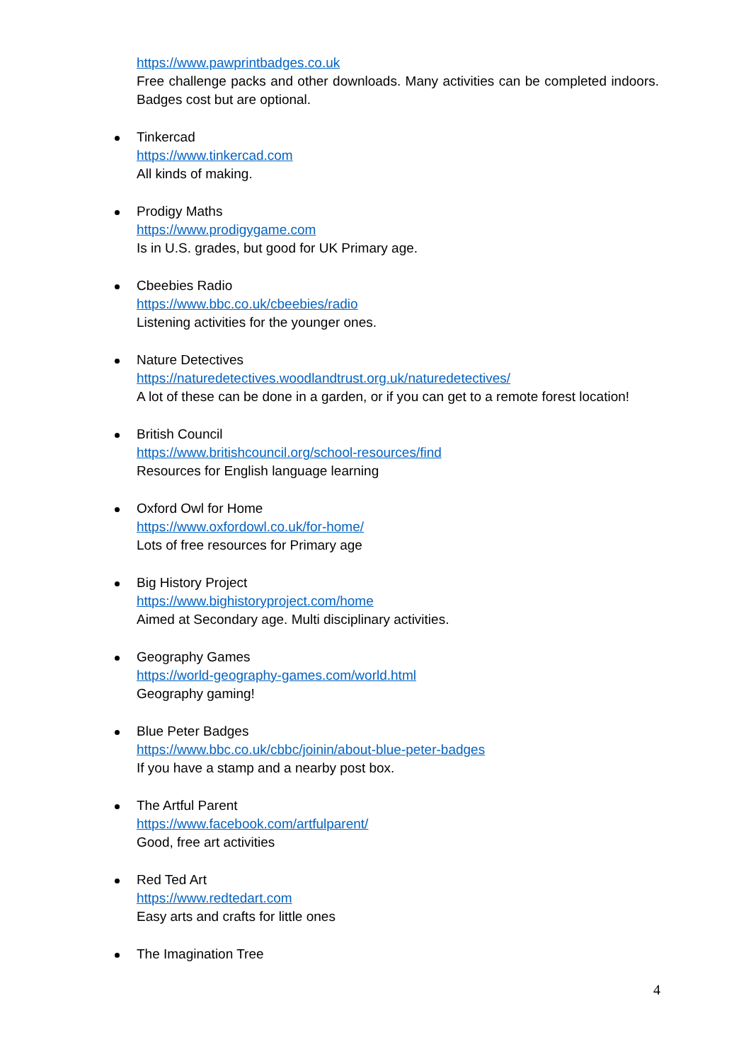https://www.pawprintbadges.co.uk
Free challenge packs and other downloads. Many activities can be completed indoors. Badges cost but are optional.
Tinkercad
https://www.tinkercad.com
All kinds of making.
Prodigy Maths
https://www.prodigygame.com
Is in U.S. grades, but good for UK Primary age.
Cbeebies Radio
https://www.bbc.co.uk/cbeebies/radio
Listening activities for the younger ones.
Nature Detectives
https://naturedetectives.woodlandtrust.org.uk/naturedetectives/
A lot of these can be done in a garden, or if you can get to a remote forest location!
British Council
https://www.britishcouncil.org/school-resources/find
Resources for English language learning
Oxford Owl for Home
https://www.oxfordowl.co.uk/for-home/
Lots of free resources for Primary age
Big History Project
https://www.bighistoryproject.com/home
Aimed at Secondary age. Multi disciplinary activities.
Geography Games
https://world-geography-games.com/world.html
Geography gaming!
Blue Peter Badges
https://www.bbc.co.uk/cbbc/joinin/about-blue-peter-badges
If you have a stamp and a nearby post box.
The Artful Parent
https://www.facebook.com/artfulparent/
Good, free art activities
Red Ted Art
https://www.redtedart.com
Easy arts and crafts for little ones
The Imagination Tree
4